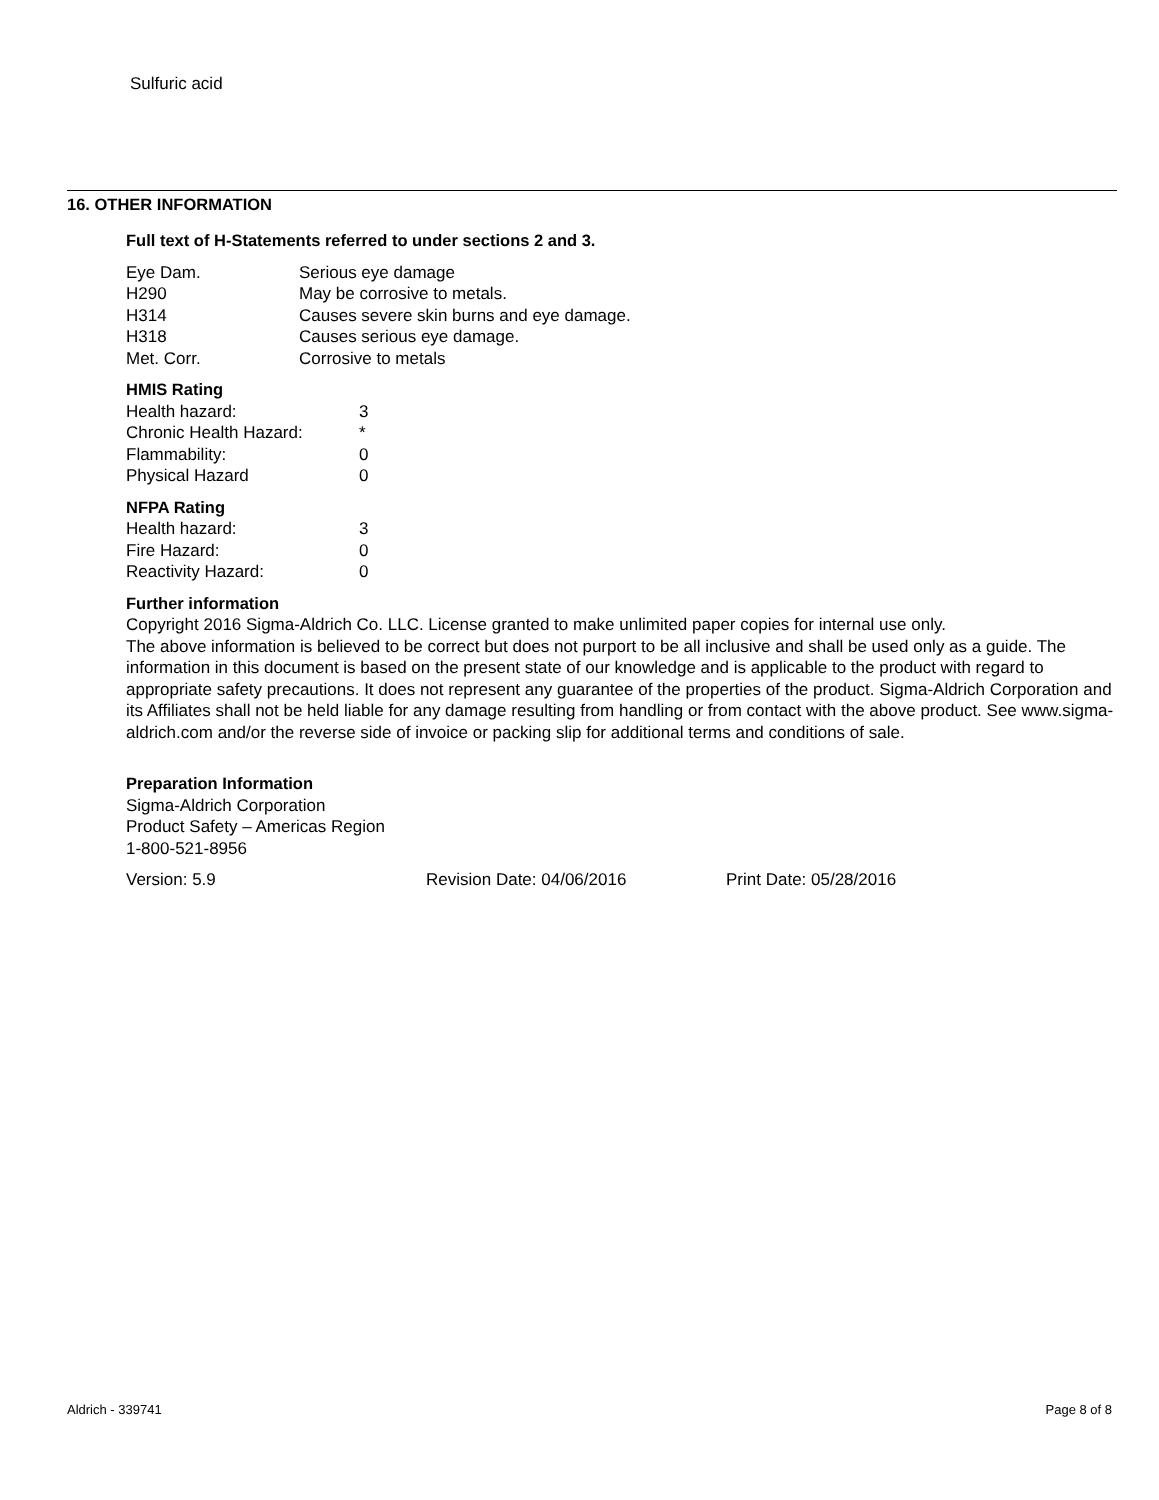Sulfuric acid
16. OTHER INFORMATION
Full text of H-Statements referred to under sections 2 and 3.
| Eye Dam. | Serious eye damage |
| H290 | May be corrosive to metals. |
| H314 | Causes severe skin burns and eye damage. |
| H318 | Causes serious eye damage. |
| Met. Corr. | Corrosive to metals |
HMIS Rating
| Health hazard: | 3 |
| Chronic Health Hazard: | * |
| Flammability: | 0 |
| Physical Hazard | 0 |
NFPA Rating
| Health hazard: | 3 |
| Fire Hazard: | 0 |
| Reactivity Hazard: | 0 |
Further information
Copyright 2016 Sigma-Aldrich Co. LLC. License granted to make unlimited paper copies for internal use only.
The above information is believed to be correct but does not purport to be all inclusive and shall be used only as a guide. The information in this document is based on the present state of our knowledge and is applicable to the product with regard to appropriate safety precautions. It does not represent any guarantee of the properties of the product. Sigma-Aldrich Corporation and its Affiliates shall not be held liable for any damage resulting from handling or from contact with the above product. See www.sigma-aldrich.com and/or the reverse side of invoice or packing slip for additional terms and conditions of sale.
Preparation Information
Sigma-Aldrich Corporation
Product Safety – Americas Region
1-800-521-8956
Version: 5.9 Revision Date: 04/06/2016 Print Date: 05/28/2016
Aldrich - 339741 Page 8 of 8